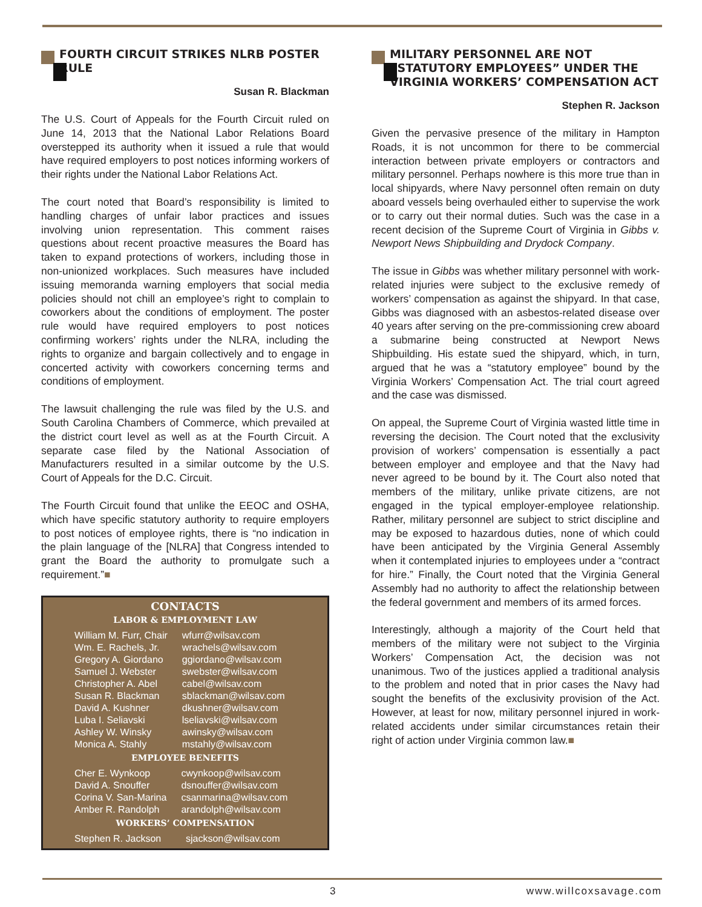FOURTH CIRCUIT STRIKES NLRB POSTER RULE
Susan R. Blackman
The U.S. Court of Appeals for the Fourth Circuit ruled on June 14, 2013 that the National Labor Relations Board overstepped its authority when it issued a rule that would have required employers to post notices informing workers of their rights under the National Labor Relations Act.
The court noted that Board’s responsibility is limited to handling charges of unfair labor practices and issues involving union representation. This comment raises questions about recent proactive measures the Board has taken to expand protections of workers, including those in non-unionized workplaces. Such measures have included issuing memoranda warning employers that social media policies should not chill an employee’s right to complain to coworkers about the conditions of employment. The poster rule would have required employers to post notices confirming workers’ rights under the NLRA, including the rights to organize and bargain collectively and to engage in concerted activity with coworkers concerning terms and conditions of employment.
The lawsuit challenging the rule was filed by the U.S. and South Carolina Chambers of Commerce, which prevailed at the district court level as well as at the Fourth Circuit. A separate case filed by the National Association of Manufacturers resulted in a similar outcome by the U.S. Court of Appeals for the D.C. Circuit.
The Fourth Circuit found that unlike the EEOC and OSHA, which have specific statutory authority to require employers to post notices of employee rights, there is “no indication in the plain language of the [NLRA] that Congress intended to grant the Board the authority to promulgate such a requirement.”■
CONTACTS
LABOR & EMPLOYMENT LAW
| William M. Furr, Chair | wfurr@wilsav.com |
| Wm. E. Rachels, Jr. | wrachels@wilsav.com |
| Gregory A. Giordano | ggiordano@wilsav.com |
| Samuel J. Webster | swebster@wilsav.com |
| Christopher A. Abel | cabel@wilsav.com |
| Susan R. Blackman | sblackman@wilsav.com |
| David A. Kushner | dkushner@wilsav.com |
| Luba I. Seliavski | lseliavski@wilsav.com |
| Ashley W. Winsky | awinsky@wilsav.com |
| Monica A. Stahly | mstahly@wilsav.com |
EMPLOYEE BENEFITS
| Cher E. Wynkoop | cwynkoop@wilsav.com |
| David A. Snouffer | dsnouffer@wilsav.com |
| Corina V. San-Marina | csanmarina@wilsav.com |
| Amber R. Randolph | arandolph@wilsav.com |
WORKERS’ COMPENSATION
| Stephen R. Jackson | sjackson@wilsav.com |
MILITARY PERSONNEL ARE NOT “STATUTORY EMPLOYEES” UNDER THE VIRGINIA WORKERS’ COMPENSATION ACT
Stephen R. Jackson
Given the pervasive presence of the military in Hampton Roads, it is not uncommon for there to be commercial interaction between private employers or contractors and military personnel. Perhaps nowhere is this more true than in local shipyards, where Navy personnel often remain on duty aboard vessels being overhauled either to supervise the work or to carry out their normal duties. Such was the case in a recent decision of the Supreme Court of Virginia in Gibbs v. Newport News Shipbuilding and Drydock Company.
The issue in Gibbs was whether military personnel with work-related injuries were subject to the exclusive remedy of workers’ compensation as against the shipyard. In that case, Gibbs was diagnosed with an asbestos-related disease over 40 years after serving on the pre-commissioning crew aboard a submarine being constructed at Newport News Shipbuilding. His estate sued the shipyard, which, in turn, argued that he was a “statutory employee” bound by the Virginia Workers’ Compensation Act. The trial court agreed and the case was dismissed.
On appeal, the Supreme Court of Virginia wasted little time in reversing the decision. The Court noted that the exclusivity provision of workers’ compensation is essentially a pact between employer and employee and that the Navy had never agreed to be bound by it. The Court also noted that members of the military, unlike private citizens, are not engaged in the typical employer-employee relationship. Rather, military personnel are subject to strict discipline and may be exposed to hazardous duties, none of which could have been anticipated by the Virginia General Assembly when it contemplated injuries to employees under a “contract for hire.” Finally, the Court noted that the Virginia General Assembly had no authority to affect the relationship between the federal government and members of its armed forces.
Interestingly, although a majority of the Court held that members of the military were not subject to the Virginia Workers’ Compensation Act, the decision was not unanimous. Two of the justices applied a traditional analysis to the problem and noted that in prior cases the Navy had sought the benefits of the exclusivity provision of the Act. However, at least for now, military personnel injured in work-related accidents under similar circumstances retain their right of action under Virginia common law.■
3 www.willcoxsavage.com